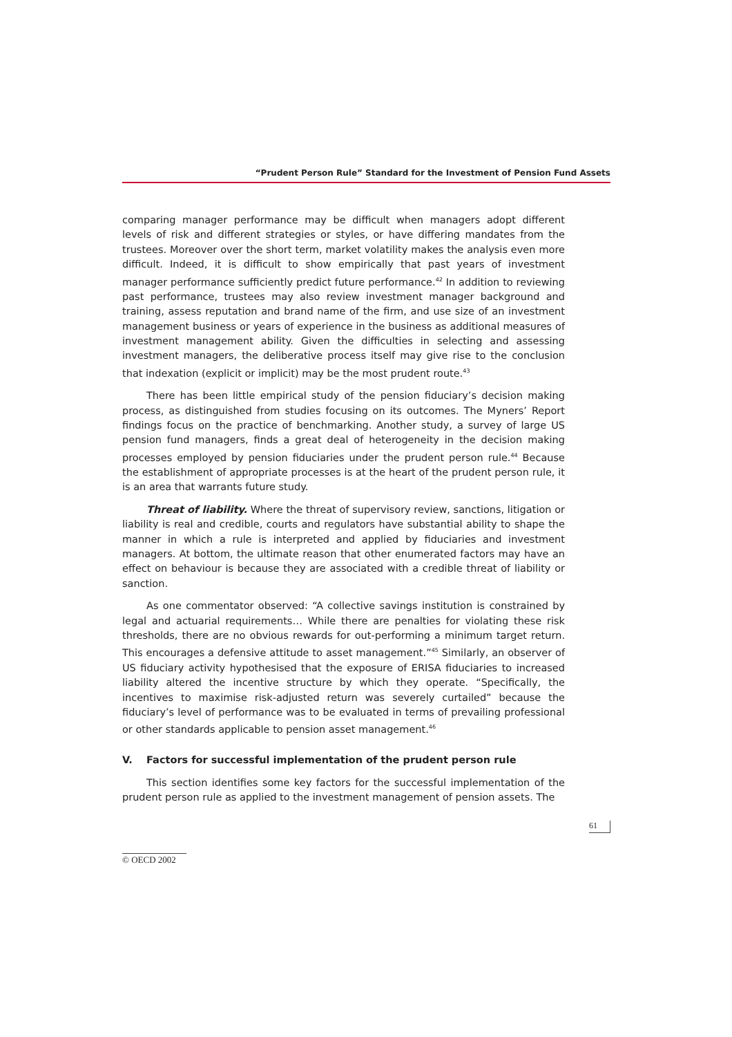“Prudent Person Rule” Standard for the Investment of Pension Fund Assets
comparing manager performance may be difficult when managers adopt different levels of risk and different strategies or styles, or have differing mandates from the trustees. Moreover over the short term, market volatility makes the analysis even more difficult. Indeed, it is difficult to show empirically that past years of investment manager performance sufficiently predict future performance.<sup>42</sup> In addition to reviewing past performance, trustees may also review investment manager background and training, assess reputation and brand name of the firm, and use size of an investment management business or years of experience in the business as additional measures of investment management ability. Given the difficulties in selecting and assessing investment managers, the deliberative process itself may give rise to the conclusion that indexation (explicit or implicit) may be the most prudent route.<sup>43</sup>
There has been little empirical study of the pension fiduciary’s decision making process, as distinguished from studies focusing on its outcomes. The Myners’ Report findings focus on the practice of benchmarking. Another study, a survey of large US pension fund managers, finds a great deal of heterogeneity in the decision making processes employed by pension fiduciaries under the prudent person rule.<sup>44</sup> Because the establishment of appropriate processes is at the heart of the prudent person rule, it is an area that warrants future study.
Threat of liability. Where the threat of supervisory review, sanctions, litigation or liability is real and credible, courts and regulators have substantial ability to shape the manner in which a rule is interpreted and applied by fiduciaries and investment managers. At bottom, the ultimate reason that other enumerated factors may have an effect on behaviour is because they are associated with a credible threat of liability or sanction.
As one commentator observed: “A collective savings institution is constrained by legal and actuarial requirements… While there are penalties for violating these risk thresholds, there are no obvious rewards for out-performing a minimum target return. This encourages a defensive attitude to asset management.”<sup>45</sup> Similarly, an observer of US fiduciary activity hypothesised that the exposure of ERISA fiduciaries to increased liability altered the incentive structure by which they operate. “Specifically, the incentives to maximise risk-adjusted return was severely curtailed” because the fiduciary’s level of performance was to be evaluated in terms of prevailing professional or other standards applicable to pension asset management.<sup>46</sup>
V. Factors for successful implementation of the prudent person rule
This section identifies some key factors for the successful implementation of the prudent person rule as applied to the investment management of pension assets. The
61
© OECD 2002